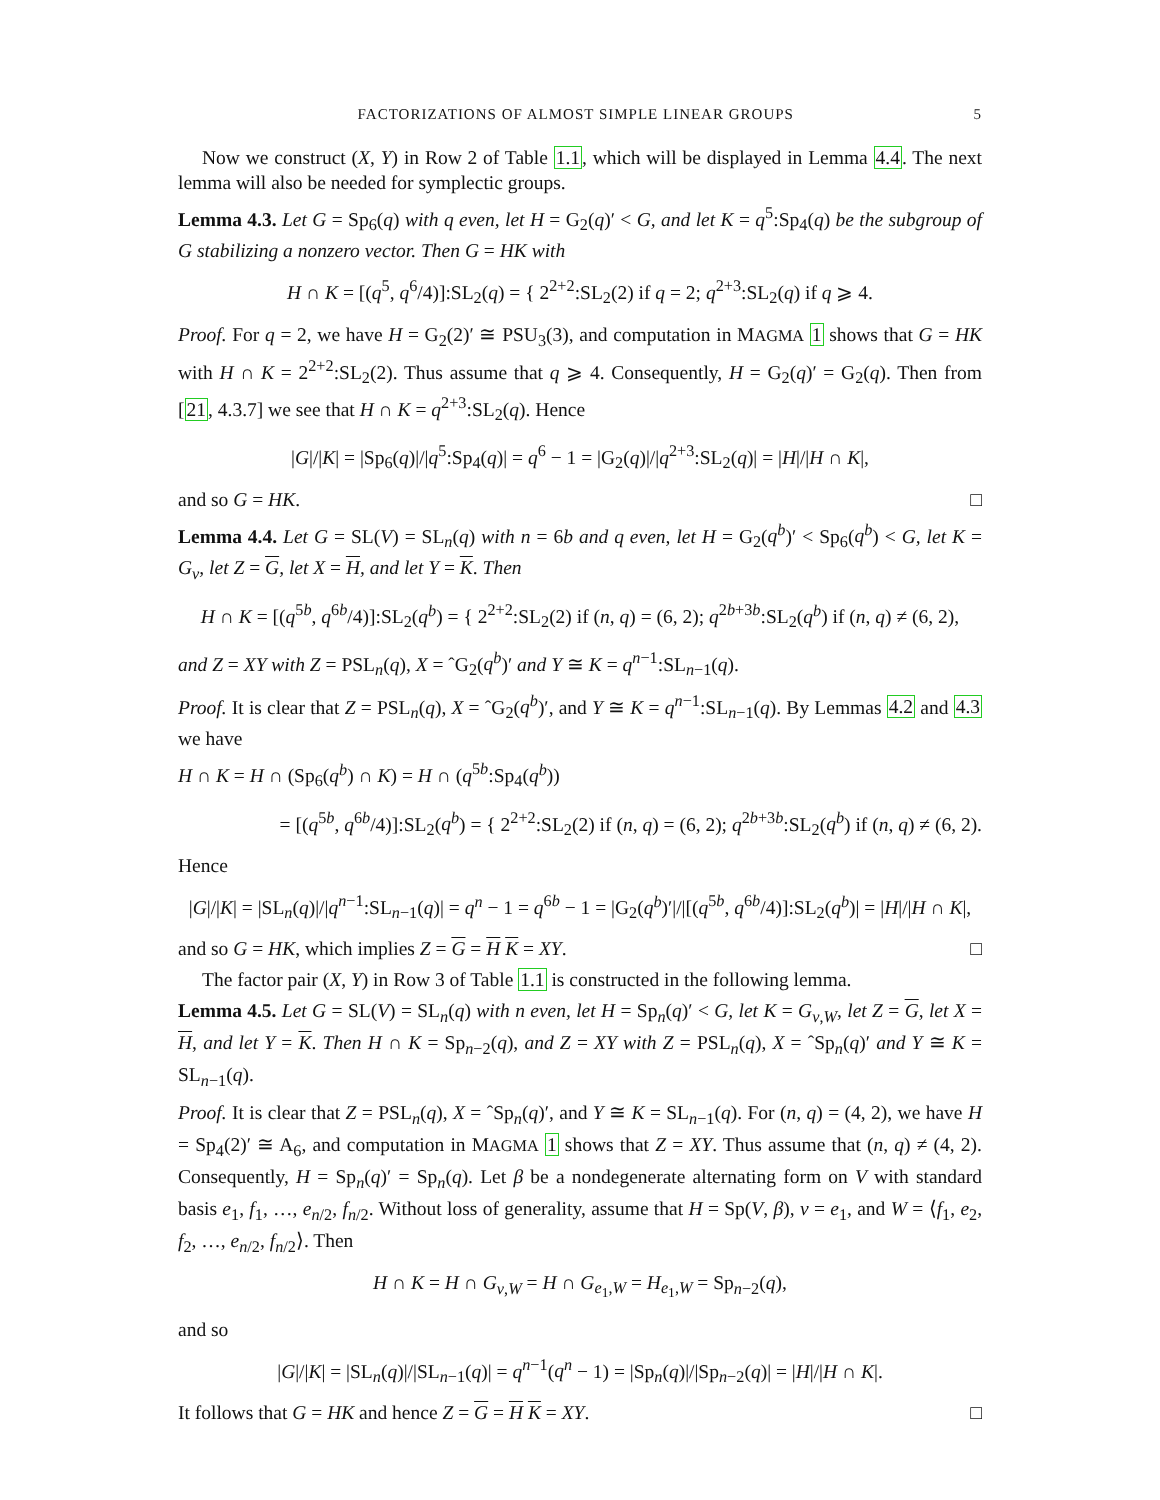FACTORIZATIONS OF ALMOST SIMPLE LINEAR GROUPS 5
Now we construct (X, Y) in Row 2 of Table 1.1, which will be displayed in Lemma 4.4. The next lemma will also be needed for symplectic groups.
Lemma 4.3. Let G = Sp<sub>6</sub>(q) with q even, let H = G<sub>2</sub>(q)′ < G, and let K = q<sup>5</sup>:Sp<sub>4</sub>(q) be the subgroup of G stabilizing a nonzero vector. Then G = HK with
H ∩ K = [(q<sup>5</sup>, q<sup>6</sup>/4)]:SL<sub>2</sub>(q) = { 2<sup>2+2</sup>:SL<sub>2</sub>(2) if q = 2; q<sup>2+3</sup>:SL<sub>2</sub>(q) if q ⩾ 4.
Proof. For q = 2, we have H = G<sub>2</sub>(2)′ ≅ PSU<sub>3</sub>(3), and computation in MAGMA 1 shows that G = HK with H ∩ K = 2<sup>2+2</sup>:SL<sub>2</sub>(2). Thus assume that q ⩾ 4. Consequently, H = G<sub>2</sub>(q)′ = G<sub>2</sub>(q). Then from [21, 4.3.7] we see that H ∩ K = q<sup>2+3</sup>:SL<sub>2</sub>(q). Hence
|G|/|K| = |Sp<sub>6</sub>(q)|/|q<sup>5</sup>:Sp<sub>4</sub>(q)| = q<sup>6</sup> − 1 = |G<sub>2</sub>(q)|/|q<sup>2+3</sup>:SL<sub>2</sub>(q)| = |H|/|H ∩ K|,
and so G = HK. □
Lemma 4.4. Let G = SL(V) = SL<sub>n</sub>(q) with n = 6b and q even, let H = G<sub>2</sub>(q<sup>b</sup>)′ < Sp<sub>6</sub>(q<sup>b</sup>) < G, let K = G<sub>v</sub>, let Z = G, let X = H, and let Y = K. Then
H ∩ K = [(q<sup>5b</sup>, q<sup>6b</sup>/4)]:SL<sub>2</sub>(q<sup>b</sup>) = { 2<sup>2+2</sup>:SL<sub>2</sub>(2) if (n, q) = (6, 2); q<sup>2b+3b</sup>:SL<sub>2</sub>(q<sup>b</sup>) if (n, q) ≠ (6, 2),
and Z = XY with Z = PSL<sub>n</sub>(q), X = ˆG<sub>2</sub>(q<sup>b</sup>)′ and Y ≅ K = q<sup>n−1</sup>:SL<sub>n−1</sub>(q).
Proof. It is clear that Z = PSL<sub>n</sub>(q), X = ˆG<sub>2</sub>(q<sup>b</sup>)′, and Y ≅ K = q<sup>n−1</sup>:SL<sub>n−1</sub>(q). By Lemmas 4.2 and 4.3 we have
H ∩ K = H ∩ (Sp<sub>6</sub>(q<sup>b</sup>) ∩ K) = H ∩ (q<sup>5b</sup>:Sp<sub>4</sub>(q<sup>b</sup>))
= [(q<sup>5b</sup>, q<sup>6b</sup>/4)]:SL<sub>2</sub>(q<sup>b</sup>) = { 2<sup>2+2</sup>:SL<sub>2</sub>(2) if (n, q) = (6, 2); q<sup>2b+3b</sup>:SL<sub>2</sub>(q<sup>b</sup>) if (n, q) ≠ (6, 2).
Hence
|G|/|K| = |SL<sub>n</sub>(q)|/|q<sup>n−1</sup>:SL<sub>n−1</sub>(q)| = q<sup>n</sup> − 1 = q<sup>6b</sup> − 1 = |G<sub>2</sub>(q<sup>b</sup>)′|/|[(q<sup>5b</sup>, q<sup>6b</sup>/4)]:SL<sub>2</sub>(q<sup>b</sup>)| = |H|/|H ∩ K|,
and so G = HK, which implies Z = G = H K = XY. □
The factor pair (X, Y) in Row 3 of Table 1.1 is constructed in the following lemma.
Lemma 4.5. Let G = SL(V) = SL<sub>n</sub>(q) with n even, let H = Sp<sub>n</sub>(q)′ < G, let K = G<sub>v,W</sub>, let Z = G, let X = H, and let Y = K. Then H ∩ K = Sp<sub>n−2</sub>(q), and Z = XY with Z = PSL<sub>n</sub>(q), X = ˆSp<sub>n</sub>(q)′ and Y ≅ K = SL<sub>n−1</sub>(q).
Proof. It is clear that Z = PSL<sub>n</sub>(q), X = ˆSp<sub>n</sub>(q)′, and Y ≅ K = SL<sub>n−1</sub>(q). For (n, q) = (4, 2), we have H = Sp<sub>4</sub>(2)′ ≅ A<sub>6</sub>, and computation in MAGMA 1 shows that Z = XY. Thus assume that (n, q) ≠ (4, 2). Consequently, H = Sp<sub>n</sub>(q)′ = Sp<sub>n</sub>(q). Let β be a nondegenerate alternating form on V with standard basis e<sub>1</sub>, f<sub>1</sub>, …, e<sub>n/2</sub>, f<sub>n/2</sub>. Without loss of generality, assume that H = Sp(V, β), v = e<sub>1</sub>, and W = ⟨f<sub>1</sub>, e<sub>2</sub>, f<sub>2</sub>, …, e<sub>n/2</sub>, f<sub>n/2</sub>⟩. Then
H ∩ K = H ∩ G<sub>v,W</sub> = H ∩ G<sub>e<sub>1</sub>,W</sub> = H<sub>e<sub>1</sub>,W</sub> = Sp<sub>n−2</sub>(q),
and so
|G|/|K| = |SL<sub>n</sub>(q)|/|SL<sub>n−1</sub>(q)| = q<sup>n−1</sup>(q<sup>n</sup> − 1) = |Sp<sub>n</sub>(q)|/|Sp<sub>n−2</sub>(q)| = |H|/|H ∩ K|.
It follows that G = HK and hence Z = G = H K = XY. □